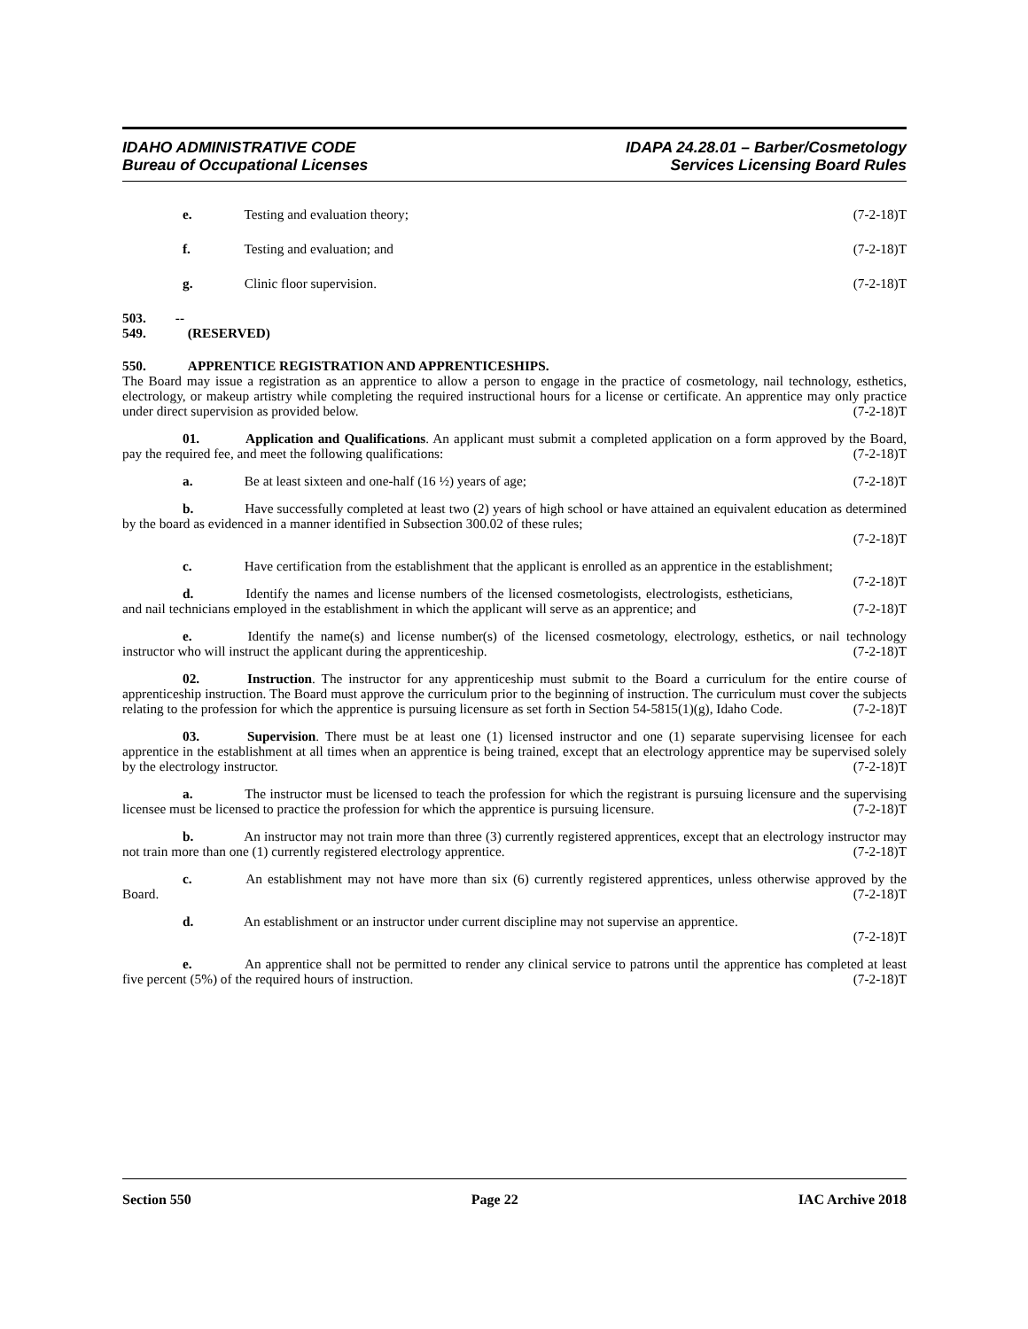IDAHO ADMINISTRATIVE CODE
Bureau of Occupational Licenses
IDAPA 24.28.01 – Barber/Cosmetology
Services Licensing Board Rules
e. Testing and evaluation theory; (7-2-18)T
f. Testing and evaluation; and (7-2-18)T
g. Clinic floor supervision. (7-2-18)T
503. -- 549. (RESERVED)
550. APPRENTICE REGISTRATION AND APPRENTICESHIPS.
The Board may issue a registration as an apprentice to allow a person to engage in the practice of cosmetology, nail technology, esthetics, electrology, or makeup artistry while completing the required instructional hours for a license or certificate. An apprentice may only practice under direct supervision as provided below. (7-2-18)T
01. Application and Qualifications. An applicant must submit a completed application on a form approved by the Board, pay the required fee, and meet the following qualifications: (7-2-18)T
a. Be at least sixteen and one-half (16 ½) years of age; (7-2-18)T
b. Have successfully completed at least two (2) years of high school or have attained an equivalent education as determined by the board as evidenced in a manner identified in Subsection 300.02 of these rules;
(7-2-18)T
c. Have certification from the establishment that the applicant is enrolled as an apprentice in the establishment; (7-2-18)T
d. Identify the names and license numbers of the licensed cosmetologists, electrologists, estheticians, and nail technicians employed in the establishment in which the applicant will serve as an apprentice; and (7-2-18)T
e. Identify the name(s) and license number(s) of the licensed cosmetology, electrology, esthetics, or nail technology instructor who will instruct the applicant during the apprenticeship. (7-2-18)T
02. Instruction. The instructor for any apprenticeship must submit to the Board a curriculum for the entire course of apprenticeship instruction. The Board must approve the curriculum prior to the beginning of instruction. The curriculum must cover the subjects relating to the profession for which the apprentice is pursuing licensure as set forth in Section 54-5815(1)(g), Idaho Code. (7-2-18)T
03. Supervision. There must be at least one (1) licensed instructor and one (1) separate supervising licensee for each apprentice in the establishment at all times when an apprentice is being trained, except that an electrology apprentice may be supervised solely by the electrology instructor. (7-2-18)T
a. The instructor must be licensed to teach the profession for which the registrant is pursuing licensure and the supervising licensee must be licensed to practice the profession for which the apprentice is pursuing licensure. (7-2-18)T
b. An instructor may not train more than three (3) currently registered apprentices, except that an electrology instructor may not train more than one (1) currently registered electrology apprentice. (7-2-18)T
c. An establishment may not have more than six (6) currently registered apprentices, unless otherwise approved by the Board. (7-2-18)T
d. An establishment or an instructor under current discipline may not supervise an apprentice.
(7-2-18)T
e. An apprentice shall not be permitted to render any clinical service to patrons until the apprentice has completed at least five percent (5%) of the required hours of instruction. (7-2-18)T
Section 550 Page 22 IAC Archive 2018